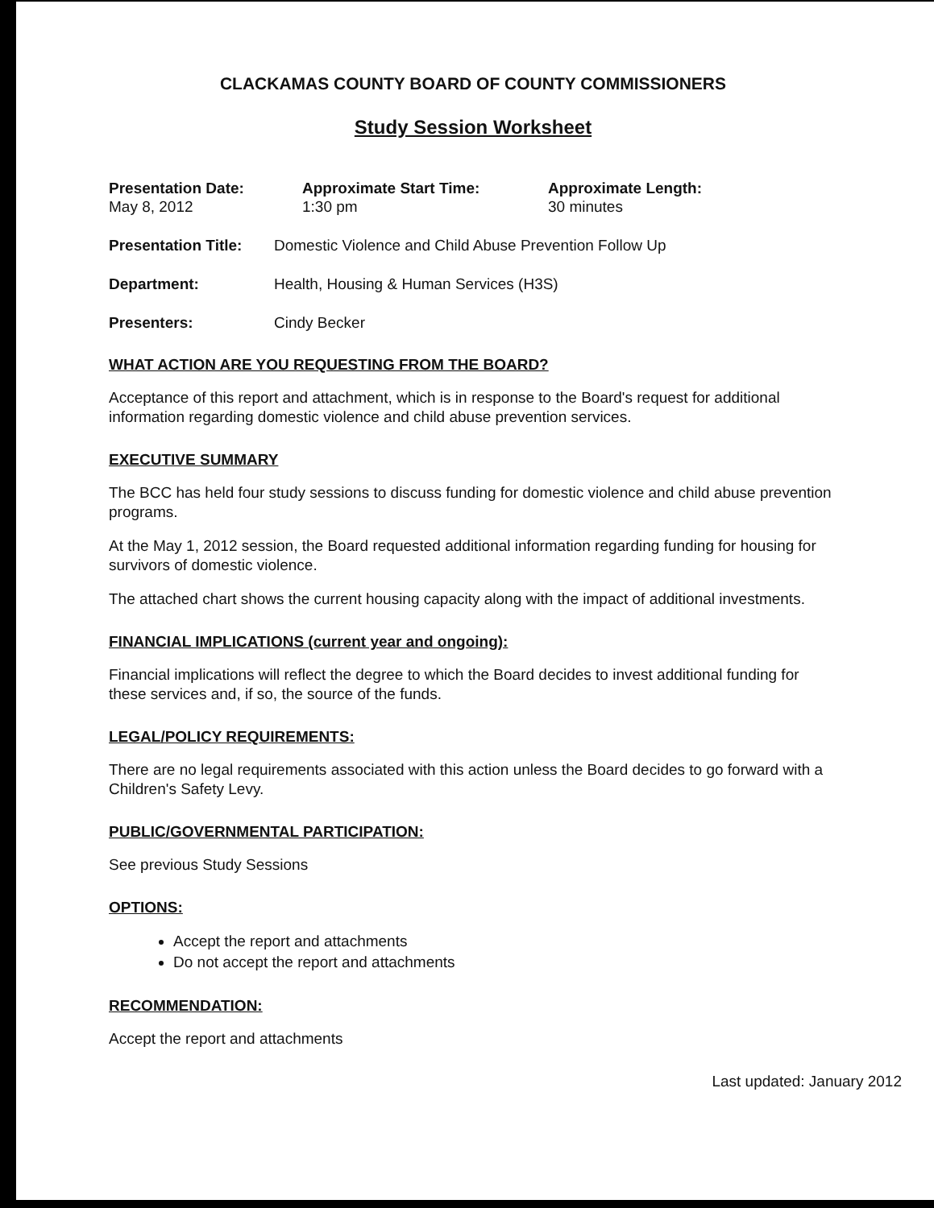CLACKAMAS COUNTY BOARD OF COUNTY COMMISSIONERS
Study Session Worksheet
Presentation Date:
May 8, 2012
Approximate Start Time:
1:30 pm
Approximate Length:
30 minutes
Presentation Title:
Domestic Violence and Child Abuse Prevention Follow Up
Department: Health, Housing & Human Services (H3S)
Presenters: Cindy Becker
WHAT ACTION ARE YOU REQUESTING FROM THE BOARD?
Acceptance of this report and attachment, which is in response to the Board's request for additional information regarding domestic violence and child abuse prevention services.
EXECUTIVE SUMMARY
The BCC has held four study sessions to discuss funding for domestic violence and child abuse prevention programs.
At the May 1, 2012 session, the Board requested additional information regarding funding for housing for survivors of domestic violence.
The attached chart shows the current housing capacity along with the impact of additional investments.
FINANCIAL IMPLICATIONS (current year and ongoing):
Financial implications will reflect the degree to which the Board decides to invest additional funding for these services and, if so, the source of the funds.
LEGAL/POLICY REQUIREMENTS:
There are no legal requirements associated with this action unless the Board decides to go forward with a Children's Safety Levy.
PUBLIC/GOVERNMENTAL PARTICIPATION:
See previous Study Sessions
OPTIONS:
Accept the report and attachments
Do not accept the report and attachments
RECOMMENDATION:
Accept the report and attachments
Last updated: January 2012